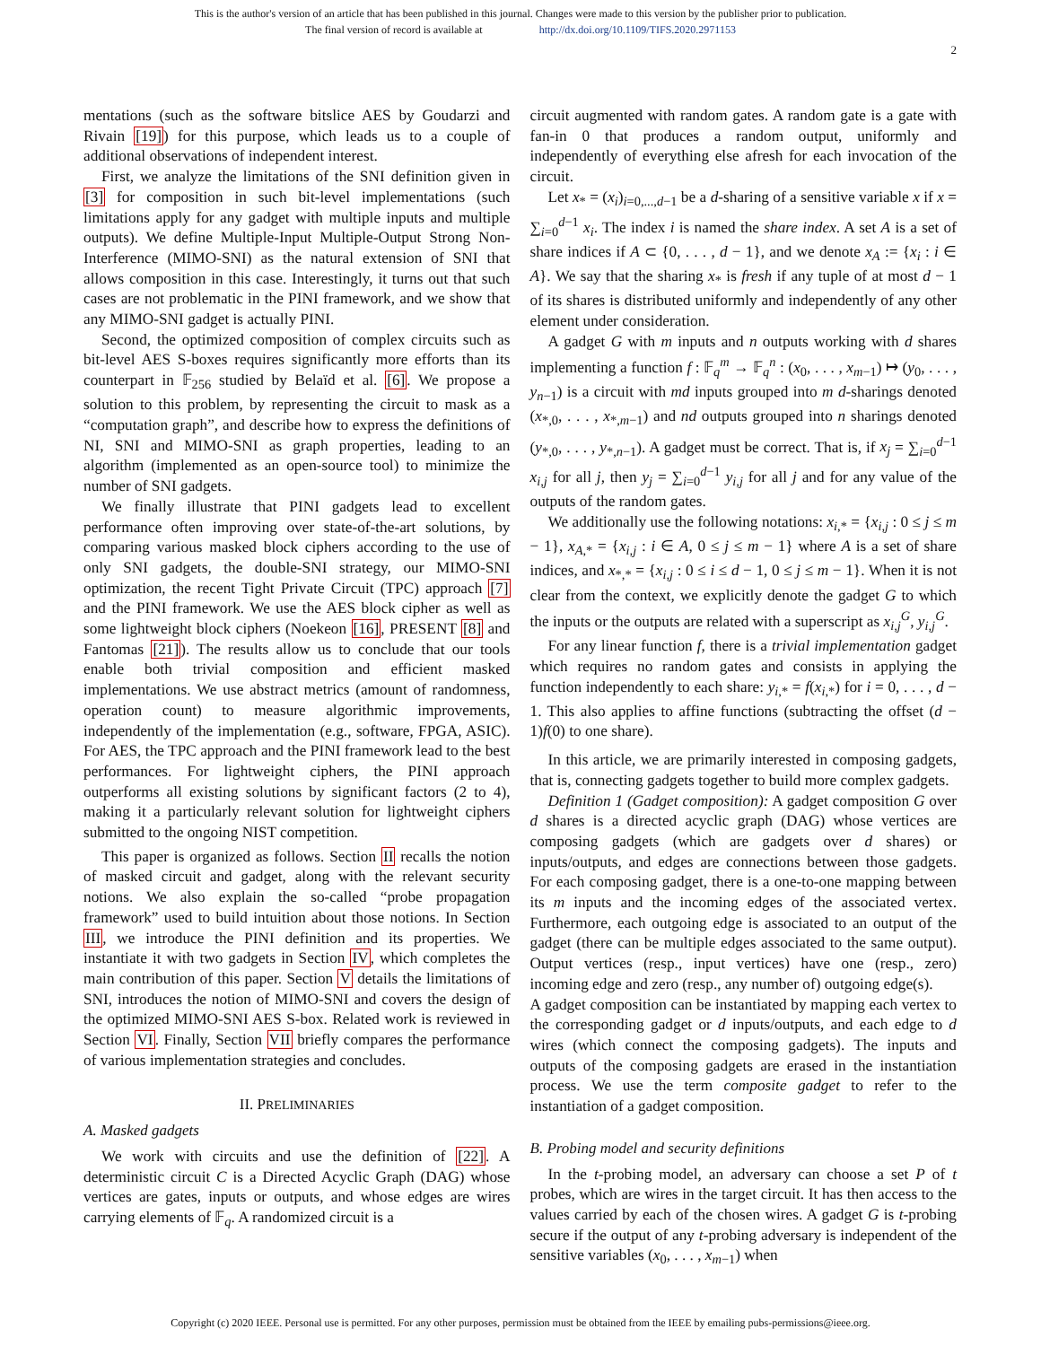This is the author's version of an article that has been published in this journal. Changes were made to this version by the publisher prior to publication.
The final version of record is available at http://dx.doi.org/10.1109/TIFS.2020.2971153
2
mentations (such as the software bitslice AES by Goudarzi and Rivain [19]) for this purpose, which leads us to a couple of additional observations of independent interest.
First, we analyze the limitations of the SNI definition given in [3] for composition in such bit-level implementations (such limitations apply for any gadget with multiple inputs and multiple outputs). We define Multiple-Input Multiple-Output Strong Non-Interference (MIMO-SNI) as the natural extension of SNI that allows composition in this case. Interestingly, it turns out that such cases are not problematic in the PINI framework, and we show that any MIMO-SNI gadget is actually PINI.
Second, the optimized composition of complex circuits such as bit-level AES S-boxes requires significantly more efforts than its counterpart in 𝔽<sub>256</sub> studied by Belaïd et al. [6]. We propose a solution to this problem, by representing the circuit to mask as a “computation graph”, and describe how to express the definitions of NI, SNI and MIMO-SNI as graph properties, leading to an algorithm (implemented as an open-source tool) to minimize the number of SNI gadgets.
We finally illustrate that PINI gadgets lead to excellent performance often improving over state-of-the-art solutions, by comparing various masked block ciphers according to the use of only SNI gadgets, the double-SNI strategy, our MIMO-SNI optimization, the recent Tight Private Circuit (TPC) approach [7] and the PINI framework. We use the AES block cipher as well as some lightweight block ciphers (Noekeon [16], PRESENT [8] and Fantomas [21]). The results allow us to conclude that our tools enable both trivial composition and efficient masked implementations. We use abstract metrics (amount of randomness, operation count) to measure algorithmic improvements, independently of the implementation (e.g., software, FPGA, ASIC). For AES, the TPC approach and the PINI framework lead to the best performances. For lightweight ciphers, the PINI approach outperforms all existing solutions by significant factors (2 to 4), making it a particularly relevant solution for lightweight ciphers submitted to the ongoing NIST competition.
This paper is organized as follows. Section II recalls the notion of masked circuit and gadget, along with the relevant security notions. We also explain the so-called “probe propagation framework” used to build intuition about those notions. In Section III, we introduce the PINI definition and its properties. We instantiate it with two gadgets in Section IV, which completes the main contribution of this paper. Section V details the limitations of SNI, introduces the notion of MIMO-SNI and covers the design of the optimized MIMO-SNI AES S-box. Related work is reviewed in Section VI. Finally, Section VII briefly compares the performance of various implementation strategies and concludes.
II. PRELIMINARIES
A. Masked gadgets
We work with circuits and use the definition of [22]. A deterministic circuit C is a Directed Acyclic Graph (DAG) whose vertices are gates, inputs or outputs, and whose edges are wires carrying elements of 𝔽<sub>q</sub>. A randomized circuit is a
circuit augmented with random gates. A random gate is a gate with fan-in 0 that produces a random output, uniformly and independently of everything else afresh for each invocation of the circuit.
Let x<sub>*</sub> = (x<sub>i</sub>)<sub>i=0,...,d−1</sub> be a d-sharing of a sensitive variable x if x = ∑<sub>i=0</sub><sup>d−1</sup> x<sub>i</sub>. The index i is named the share index. A set A is a set of share indices if A ⊂ {0, . . . , d − 1}, and we denote x<sub>A</sub> := {x<sub>i</sub> : i ∈ A}. We say that the sharing x<sub>*</sub> is fresh if any tuple of at most d − 1 of its shares is distributed uniformly and independently of any other element under consideration.
A gadget G with m inputs and n outputs working with d shares implementing a function f : 𝔽<sub>q</sub><sup>m</sup> → 𝔽<sub>q</sub><sup>n</sup> : (x<sub>0</sub>, . . . , x<sub>m−1</sub>) ↦ (y<sub>0</sub>, . . . , y<sub>n−1</sub>) is a circuit with md inputs grouped into m d-sharings denoted (x<sub>*,0</sub>, . . . , x<sub>*,m−1</sub>) and nd outputs grouped into n sharings denoted (y<sub>*,0</sub>, . . . , y<sub>*,n−1</sub>). A gadget must be correct. That is, if x<sub>j</sub> = ∑<sub>i=0</sub><sup>d−1</sup> x<sub>i,j</sub> for all j, then y<sub>j</sub> = ∑<sub>i=0</sub><sup>d−1</sup> y<sub>i,j</sub> for all j and for any value of the outputs of the random gates.
We additionally use the following notations: x<sub>i,*</sub> = {x<sub>i,j</sub> : 0 ≤ j ≤ m − 1}, x<sub>A,*</sub> = {x<sub>i,j</sub> : i ∈ A, 0 ≤ j ≤ m − 1} where A is a set of share indices, and x<sub>*,*</sub> = {x<sub>i,j</sub> : 0 ≤ i ≤ d − 1, 0 ≤ j ≤ m − 1}. When it is not clear from the context, we explicitly denote the gadget G to which the inputs or the outputs are related with a superscript as x<sub>i,j</sub><sup>G</sup>, y<sub>i,j</sub><sup>G</sup>.
For any linear function f, there is a trivial implementation gadget which requires no random gates and consists in applying the function independently to each share: y<sub>i,*</sub> = f(x<sub>i,*</sub>) for i = 0, . . . , d − 1. This also applies to affine functions (subtracting the offset (d − 1)f(0) to one share).
In this article, we are primarily interested in composing gadgets, that is, connecting gadgets together to build more complex gadgets.
Definition 1 (Gadget composition): A gadget composition G over d shares is a directed acyclic graph (DAG) whose vertices are composing gadgets (which are gadgets over d shares) or inputs/outputs, and edges are connections between those gadgets. For each composing gadget, there is a one-to-one mapping between its m inputs and the incoming edges of the associated vertex. Furthermore, each outgoing edge is associated to an output of the gadget (there can be multiple edges associated to the same output). Output vertices (resp., input vertices) have one (resp., zero) incoming edge and zero (resp., any number of) outgoing edge(s).
A gadget composition can be instantiated by mapping each vertex to the corresponding gadget or d inputs/outputs, and each edge to d wires (which connect the composing gadgets). The inputs and outputs of the composing gadgets are erased in the instantiation process. We use the term composite gadget to refer to the instantiation of a gadget composition.
B. Probing model and security definitions
In the t-probing model, an adversary can choose a set P of t probes, which are wires in the target circuit. It has then access to the values carried by each of the chosen wires. A gadget G is t-probing secure if the output of any t-probing adversary is independent of the sensitive variables (x<sub>0</sub>, . . . , x<sub>m−1</sub>) when
Copyright (c) 2020 IEEE. Personal use is permitted. For any other purposes, permission must be obtained from the IEEE by emailing pubs-permissions@ieee.org.